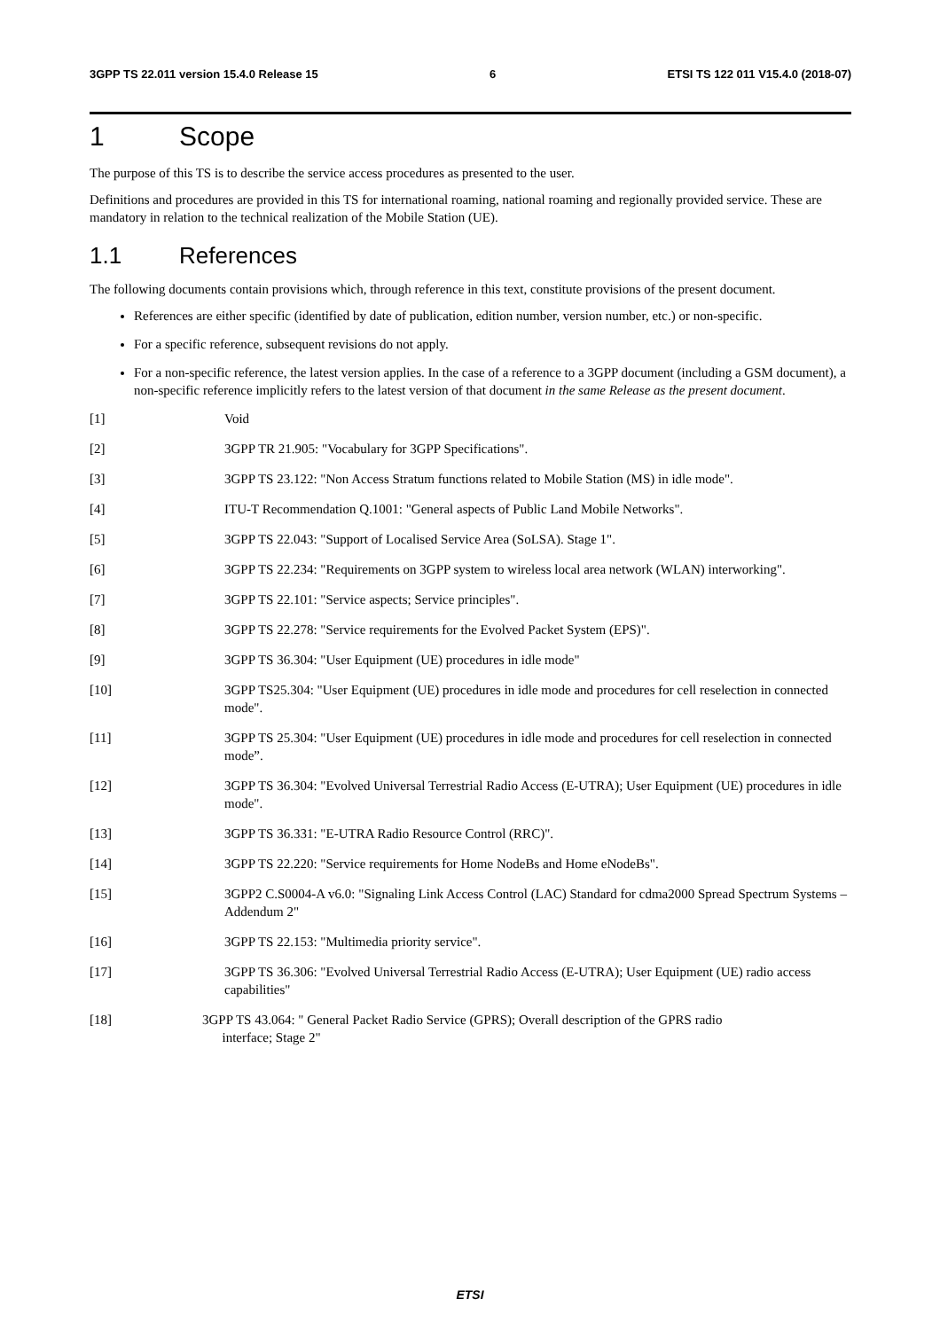3GPP TS 22.011 version 15.4.0 Release 15 6 ETSI TS 122 011 V15.4.0 (2018-07)
1 Scope
The purpose of this TS is to describe the service access procedures as presented to the user.
Definitions and procedures are provided in this TS for international roaming, national roaming and regionally provided service. These are mandatory in relation to the technical realization of the Mobile Station (UE).
1.1 References
The following documents contain provisions which, through reference in this text, constitute provisions of the present document.
References are either specific (identified by date of publication, edition number, version number, etc.) or non-specific.
For a specific reference, subsequent revisions do not apply.
For a non-specific reference, the latest version applies. In the case of a reference to a 3GPP document (including a GSM document), a non-specific reference implicitly refers to the latest version of that document in the same Release as the present document.
[1] Void
[2] 3GPP TR 21.905: "Vocabulary for 3GPP Specifications".
[3] 3GPP TS 23.122: "Non Access Stratum functions related to Mobile Station (MS) in idle mode".
[4] ITU-T Recommendation Q.1001: "General aspects of Public Land Mobile Networks".
[5] 3GPP TS 22.043: "Support of Localised Service Area (SoLSA). Stage 1".
[6] 3GPP TS 22.234: "Requirements on 3GPP system to wireless local area network (WLAN) interworking".
[7] 3GPP TS 22.101: "Service aspects; Service principles".
[8] 3GPP TS 22.278: "Service requirements for the Evolved Packet System (EPS)".
[9] 3GPP TS 36.304: "User Equipment (UE) procedures in idle mode"
[10] 3GPP TS25.304: "User Equipment (UE) procedures in idle mode and procedures for cell reselection in connected mode".
[11] 3GPP TS 25.304: "User Equipment (UE) procedures in idle mode and procedures for cell reselection in connected mode”.
[12] 3GPP TS 36.304: "Evolved Universal Terrestrial Radio Access (E-UTRA); User Equipment (UE) procedures in idle mode".
[13] 3GPP TS 36.331: "E-UTRA Radio Resource Control (RRC)".
[14] 3GPP TS 22.220: "Service requirements for Home NodeBs and Home eNodeBs".
[15] 3GPP2 C.S0004-A v6.0: "Signaling Link Access Control (LAC) Standard for cdma2000 Spread Spectrum Systems – Addendum 2"
[16] 3GPP TS 22.153: "Multimedia priority service".
[17] 3GPP TS 36.306: "Evolved Universal Terrestrial Radio Access (E-UTRA); User Equipment (UE) radio access capabilities"
[18] 3GPP TS 43.064: " General Packet Radio Service (GPRS); Overall description of the GPRS radio
interface; Stage 2"
ETSI